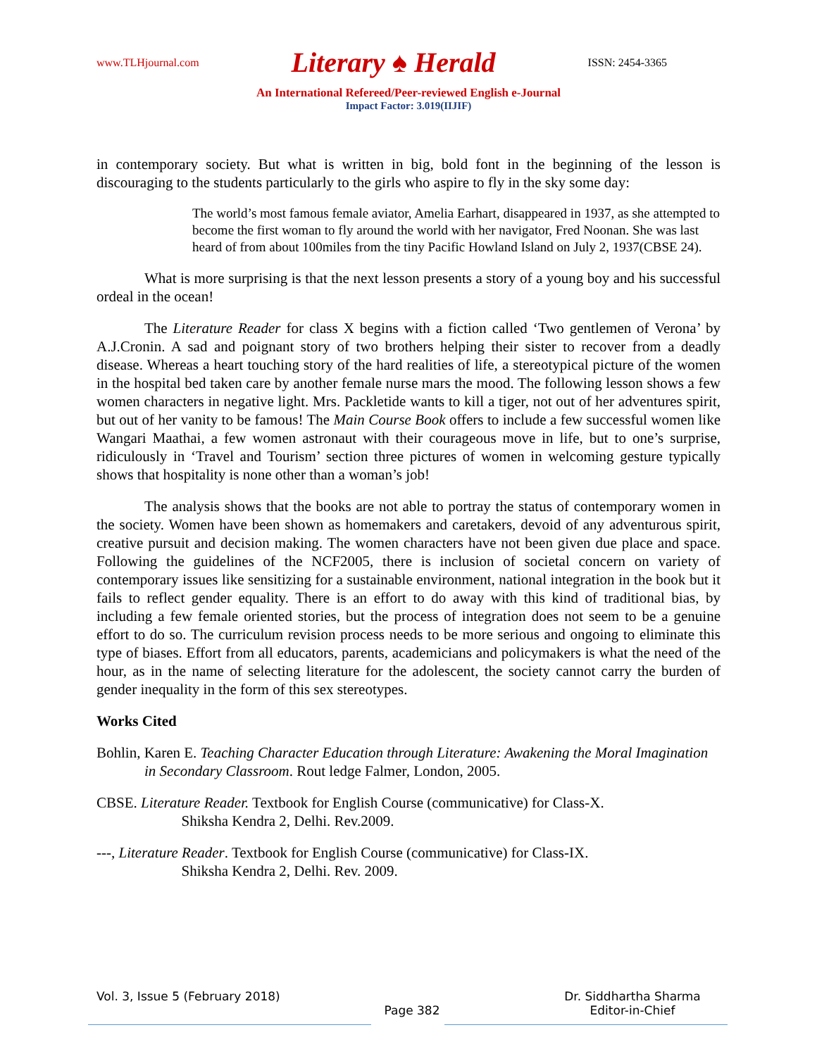www.TLHjournal.com Literary ♠ Herald ISSN: 2454-3365
An International Refereed/Peer-reviewed English e-Journal
Impact Factor: 3.019(IIJIF)
in contemporary society. But what is written in big, bold font in the beginning of the lesson is discouraging to the students particularly to the girls who aspire to fly in the sky some day:
The world’s most famous female aviator, Amelia Earhart, disappeared in 1937, as she attempted to become the first woman to fly around the world with her navigator, Fred Noonan. She was last heard of from about 100miles from the tiny Pacific Howland Island on July 2, 1937(CBSE 24).
What is more surprising is that the next lesson presents a story of a young boy and his successful ordeal in the ocean!
The Literature Reader for class X begins with a fiction called ‘Two gentlemen of Verona’ by A.J.Cronin. A sad and poignant story of two brothers helping their sister to recover from a deadly disease. Whereas a heart touching story of the hard realities of life, a stereotypical picture of the women in the hospital bed taken care by another female nurse mars the mood. The following lesson shows a few women characters in negative light. Mrs. Packletide wants to kill a tiger, not out of her adventures spirit, but out of her vanity to be famous! The Main Course Book offers to include a few successful women like Wangari Maathai, a few women astronaut with their courageous move in life, but to one’s surprise, ridiculously in ‘Travel and Tourism’ section three pictures of women in welcoming gesture typically shows that hospitality is none other than a woman’s job!
The analysis shows that the books are not able to portray the status of contemporary women in the society. Women have been shown as homemakers and caretakers, devoid of any adventurous spirit, creative pursuit and decision making. The women characters have not been given due place and space. Following the guidelines of the NCF2005, there is inclusion of societal concern on variety of contemporary issues like sensitizing for a sustainable environment, national integration in the book but it fails to reflect gender equality. There is an effort to do away with this kind of traditional bias, by including a few female oriented stories, but the process of integration does not seem to be a genuine effort to do so. The curriculum revision process needs to be more serious and ongoing to eliminate this type of biases. Effort from all educators, parents, academicians and policymakers is what the need of the hour, as in the name of selecting literature for the adolescent, the society cannot carry the burden of gender inequality in the form of this sex stereotypes.
Works Cited
Bohlin, Karen E. Teaching Character Education through Literature: Awakening the Moral Imagination in Secondary Classroom. Rout ledge Falmer, London, 2005.
CBSE. Literature Reader. Textbook for English Course (communicative) for Class-X.
Shiksha Kendra 2, Delhi. Rev.2009.
---, Literature Reader. Textbook for English Course (communicative) for Class-IX.
Shiksha Kendra 2, Delhi. Rev. 2009.
Vol. 3, Issue 5 (February 2018) Dr. Siddhartha Sharma
Page 382 Editor-in-Chief